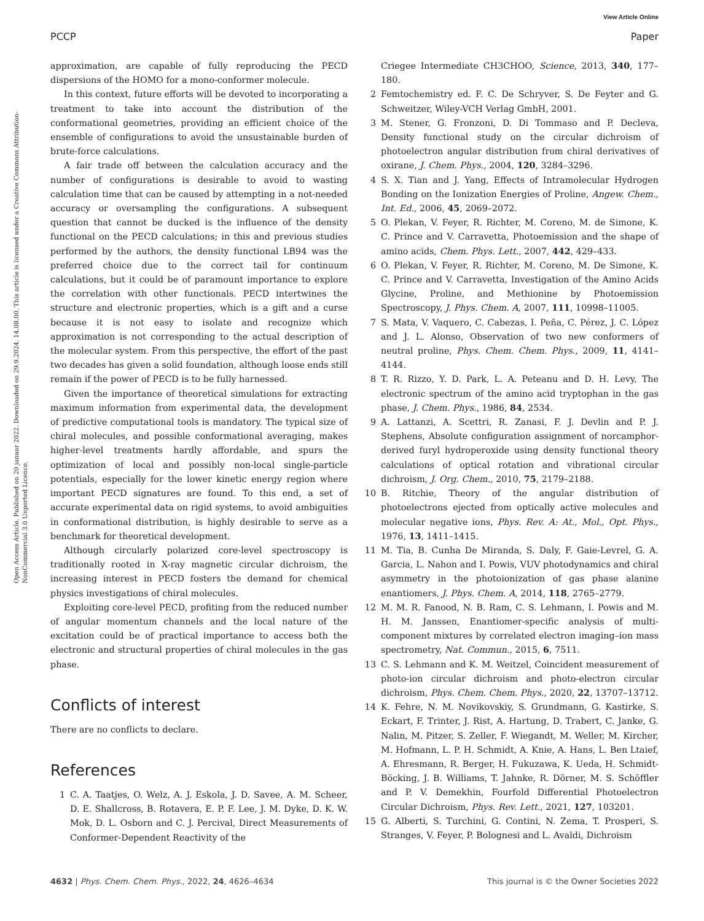View Article Online
PCCP Paper
Open Access Article. Published on 20 januar 2022. Downloaded on 29.9.2024. 14.08.00. This article is licensed under a Creative Commons Attribution-NonCommercial 3.0 Unported Licence.
approximation, are capable of fully reproducing the PECD dispersions of the HOMO for a mono-conformer molecule.
In this context, future efforts will be devoted to incorporating a treatment to take into account the distribution of the conformational geometries, providing an efficient choice of the ensemble of configurations to avoid the unsustainable burden of brute-force calculations.
A fair trade off between the calculation accuracy and the number of configurations is desirable to avoid to wasting calculation time that can be caused by attempting in a not-needed accuracy or oversampling the configurations. A subsequent question that cannot be ducked is the influence of the density functional on the PECD calculations; in this and previous studies performed by the authors, the density functional LB94 was the preferred choice due to the correct tail for continuum calculations, but it could be of paramount importance to explore the correlation with other functionals. PECD intertwines the structure and electronic properties, which is a gift and a curse because it is not easy to isolate and recognize which approximation is not corresponding to the actual description of the molecular system. From this perspective, the effort of the past two decades has given a solid foundation, although loose ends still remain if the power of PECD is to be fully harnessed.
Given the importance of theoretical simulations for extracting maximum information from experimental data, the development of predictive computational tools is mandatory. The typical size of chiral molecules, and possible conformational averaging, makes higher-level treatments hardly affordable, and spurs the optimization of local and possibly non-local single-particle potentials, especially for the lower kinetic energy region where important PECD signatures are found. To this end, a set of accurate experimental data on rigid systems, to avoid ambiguities in conformational distribution, is highly desirable to serve as a benchmark for theoretical development.
Although circularly polarized core-level spectroscopy is traditionally rooted in X-ray magnetic circular dichroism, the increasing interest in PECD fosters the demand for chemical physics investigations of chiral molecules.
Exploiting core-level PECD, profiting from the reduced number of angular momentum channels and the local nature of the excitation could be of practical importance to access both the electronic and structural properties of chiral molecules in the gas phase.
Conflicts of interest
There are no conflicts to declare.
References
1 C. A. Taatjes, O. Welz, A. J. Eskola, J. D. Savee, A. M. Scheer, D. E. Shallcross, B. Rotavera, E. P. F. Lee, J. M. Dyke, D. K. W. Mok, D. L. Osborn and C. J. Percival, Direct Measurements of Conformer-Dependent Reactivity of the
Criegee Intermediate CH3CHOO, Science, 2013, 340, 177–180.
2 Femtochemistry ed. F. C. De Schryver, S. De Feyter and G. Schweitzer, Wiley-VCH Verlag GmbH, 2001.
3 M. Stener, G. Fronzoni, D. Di Tommaso and P. Decleva, Density functional study on the circular dichroism of photoelectron angular distribution from chiral derivatives of oxirane, J. Chem. Phys., 2004, 120, 3284–3296.
4 S. X. Tian and J. Yang, Effects of Intramolecular Hydrogen Bonding on the Ionization Energies of Proline, Angew. Chem., Int. Ed., 2006, 45, 2069–2072.
5 O. Plekan, V. Feyer, R. Richter, M. Coreno, M. de Simone, K. C. Prince and V. Carravetta, Photoemission and the shape of amino acids, Chem. Phys. Lett., 2007, 442, 429–433.
6 O. Plekan, V. Feyer, R. Richter, M. Coreno, M. De Simone, K. C. Prince and V. Carravetta, Investigation of the Amino Acids Glycine, Proline, and Methionine by Photoemission Spectroscopy, J. Phys. Chem. A, 2007, 111, 10998–11005.
7 S. Mata, V. Vaquero, C. Cabezas, I. Peña, C. Pérez, J. C. López and J. L. Alonso, Observation of two new conformers of neutral proline, Phys. Chem. Chem. Phys., 2009, 11, 4141–4144.
8 T. R. Rizzo, Y. D. Park, L. A. Peteanu and D. H. Levy, The electronic spectrum of the amino acid tryptophan in the gas phase, J. Chem. Phys., 1986, 84, 2534.
9 A. Lattanzi, A. Scettri, R. Zanasi, F. J. Devlin and P. J. Stephens, Absolute configuration assignment of norcamphor-derived furyl hydroperoxide using density functional theory calculations of optical rotation and vibrational circular dichroism, J. Org. Chem., 2010, 75, 2179–2188.
10 B. Ritchie, Theory of the angular distribution of photoelectrons ejected from optically active molecules and molecular negative ions, Phys. Rev. A: At., Mol., Opt. Phys., 1976, 13, 1411–1415.
11 M. Tia, B. Cunha De Miranda, S. Daly, F. Gaie-Levrel, G. A. Garcia, L. Nahon and I. Powis, VUV photodynamics and chiral asymmetry in the photoionization of gas phase alanine enantiomers, J. Phys. Chem. A, 2014, 118, 2765–2779.
12 M. M. R. Fanood, N. B. Ram, C. S. Lehmann, I. Powis and M. H. M. Janssen, Enantiomer-specific analysis of multi-component mixtures by correlated electron imaging–ion mass spectrometry, Nat. Commun., 2015, 6, 7511.
13 C. S. Lehmann and K. M. Weitzel, Coincident measurement of photo-ion circular dichroism and photo-electron circular dichroism, Phys. Chem. Chem. Phys., 2020, 22, 13707–13712.
14 K. Fehre, N. M. Novikovskiy, S. Grundmann, G. Kastirke, S. Eckart, F. Trinter, J. Rist, A. Hartung, D. Trabert, C. Janke, G. Nalin, M. Pitzer, S. Zeller, F. Wiegandt, M. Weller, M. Kircher, M. Hofmann, L. P. H. Schmidt, A. Knie, A. Hans, L. Ben Ltaief, A. Ehresmann, R. Berger, H. Fukuzawa, K. Ueda, H. Schmidt-Böcking, J. B. Williams, T. Jahnke, R. Dörner, M. S. Schöffler and P. V. Demekhin, Fourfold Differential Photoelectron Circular Dichroism, Phys. Rev. Lett., 2021, 127, 103201.
15 G. Alberti, S. Turchini, G. Contini, N. Zema, T. Prosperi, S. Stranges, V. Feyer, P. Bolognesi and L. Avaldi, Dichroism
4632 | Phys. Chem. Chem. Phys., 2022, 24, 4626–4634 This journal is © the Owner Societies 2022